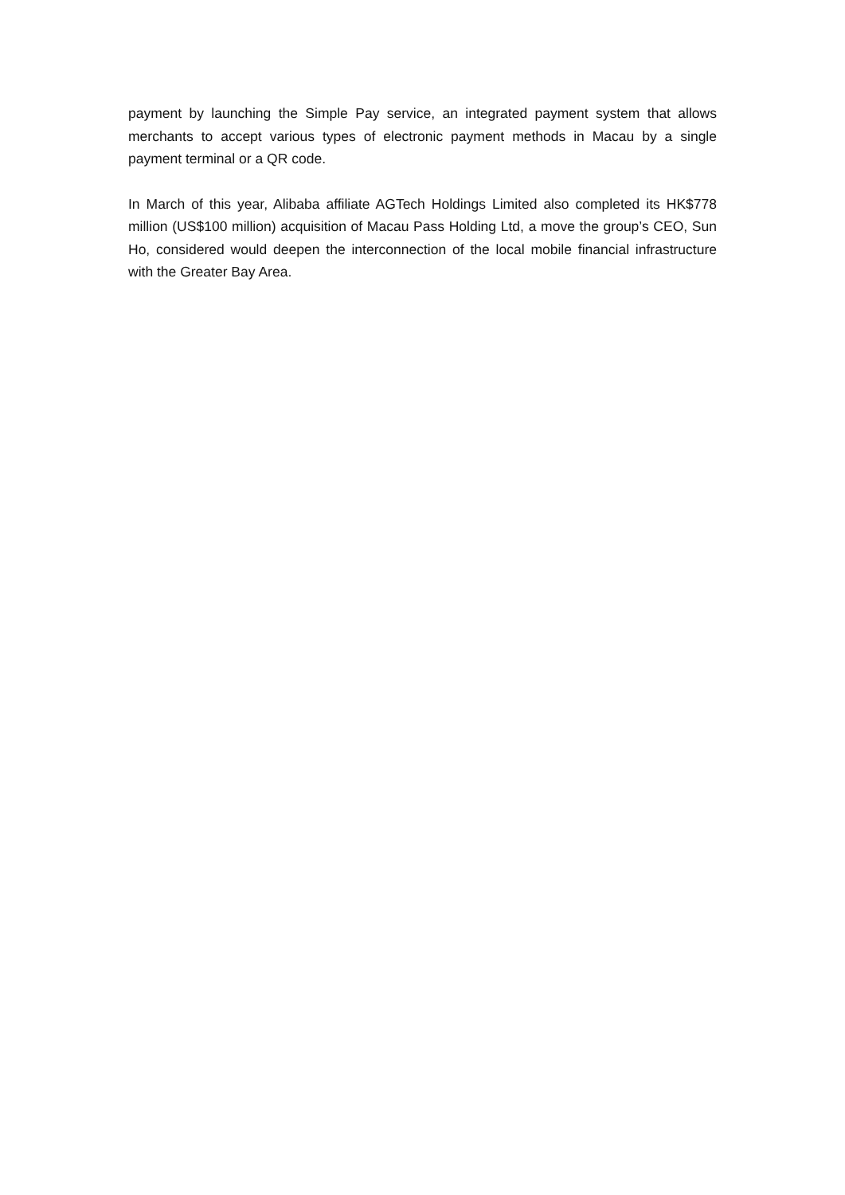payment by launching the Simple Pay service, an integrated payment system that allows merchants to accept various types of electronic payment methods in Macau by a single payment terminal or a QR code.
In March of this year, Alibaba affiliate AGTech Holdings Limited also completed its HK$778 million (US$100 million) acquisition of Macau Pass Holding Ltd, a move the group’s CEO, Sun Ho, considered would deepen the interconnection of the local mobile financial infrastructure with the Greater Bay Area.